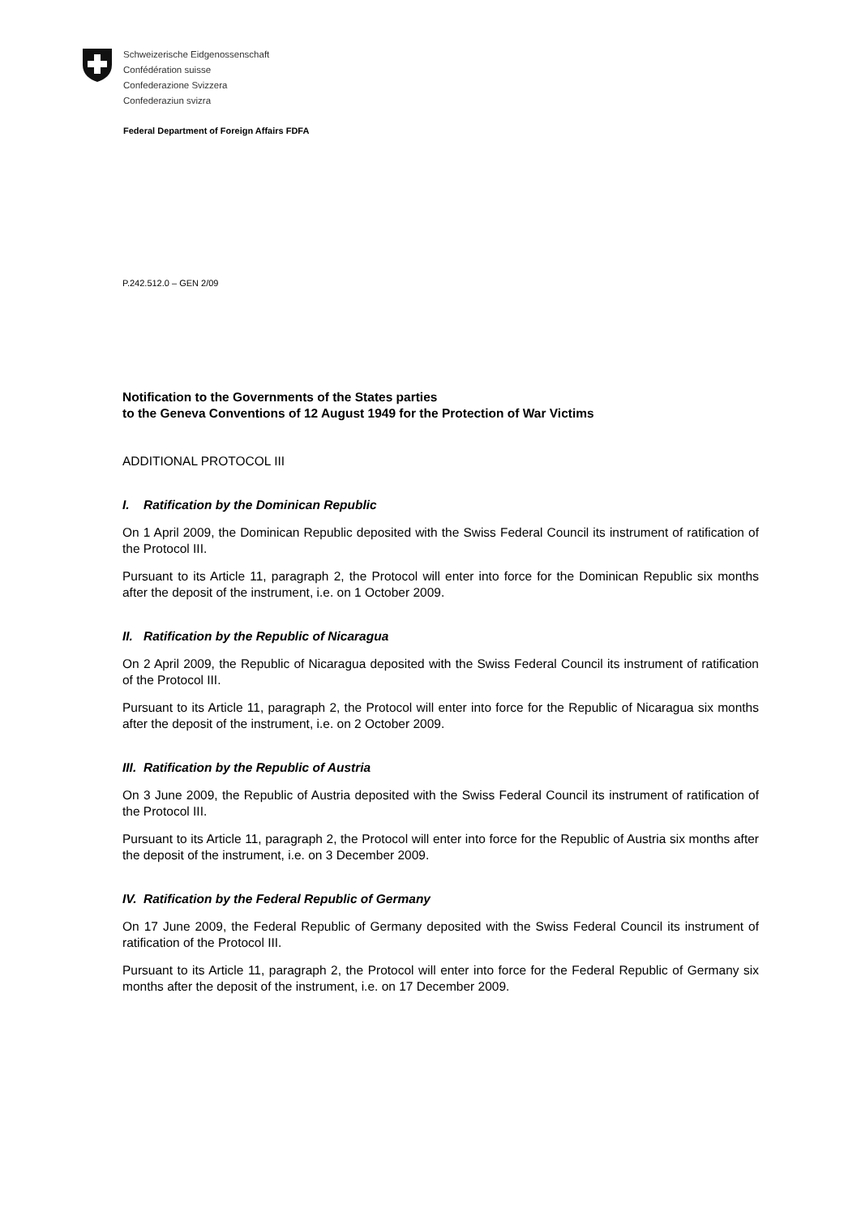Schweizerische Eidgenossenschaft
Confédération suisse
Confederazione Svizzera
Confederaziun svizra
Federal Department of Foreign Affairs FDFA
P.242.512.0 – GEN 2/09
Notification to the Governments of the States parties
to the Geneva Conventions of 12 August 1949 for the Protection of War Victims
ADDITIONAL PROTOCOL III
I. Ratification by the Dominican Republic
On 1 April 2009, the Dominican Republic deposited with the Swiss Federal Council its instrument of ratification of the Protocol III.
Pursuant to its Article 11, paragraph 2, the Protocol will enter into force for the Dominican Republic six months after the deposit of the instrument, i.e. on 1 October 2009.
II. Ratification by the Republic of Nicaragua
On 2 April 2009, the Republic of Nicaragua deposited with the Swiss Federal Council its instrument of ratification of the Protocol III.
Pursuant to its Article 11, paragraph 2, the Protocol will enter into force for the Republic of Nicaragua six months after the deposit of the instrument, i.e. on 2 October 2009.
III. Ratification by the Republic of Austria
On 3 June 2009, the Republic of Austria deposited with the Swiss Federal Council its instrument of ratification of the Protocol III.
Pursuant to its Article 11, paragraph 2, the Protocol will enter into force for the Republic of Austria six months after the deposit of the instrument, i.e. on 3 December 2009.
IV. Ratification by the Federal Republic of Germany
On 17 June 2009, the Federal Republic of Germany deposited with the Swiss Federal Council its instrument of ratification of the Protocol III.
Pursuant to its Article 11, paragraph 2, the Protocol will enter into force for the Federal Republic of Germany six months after the deposit of the instrument, i.e. on 17 December 2009.